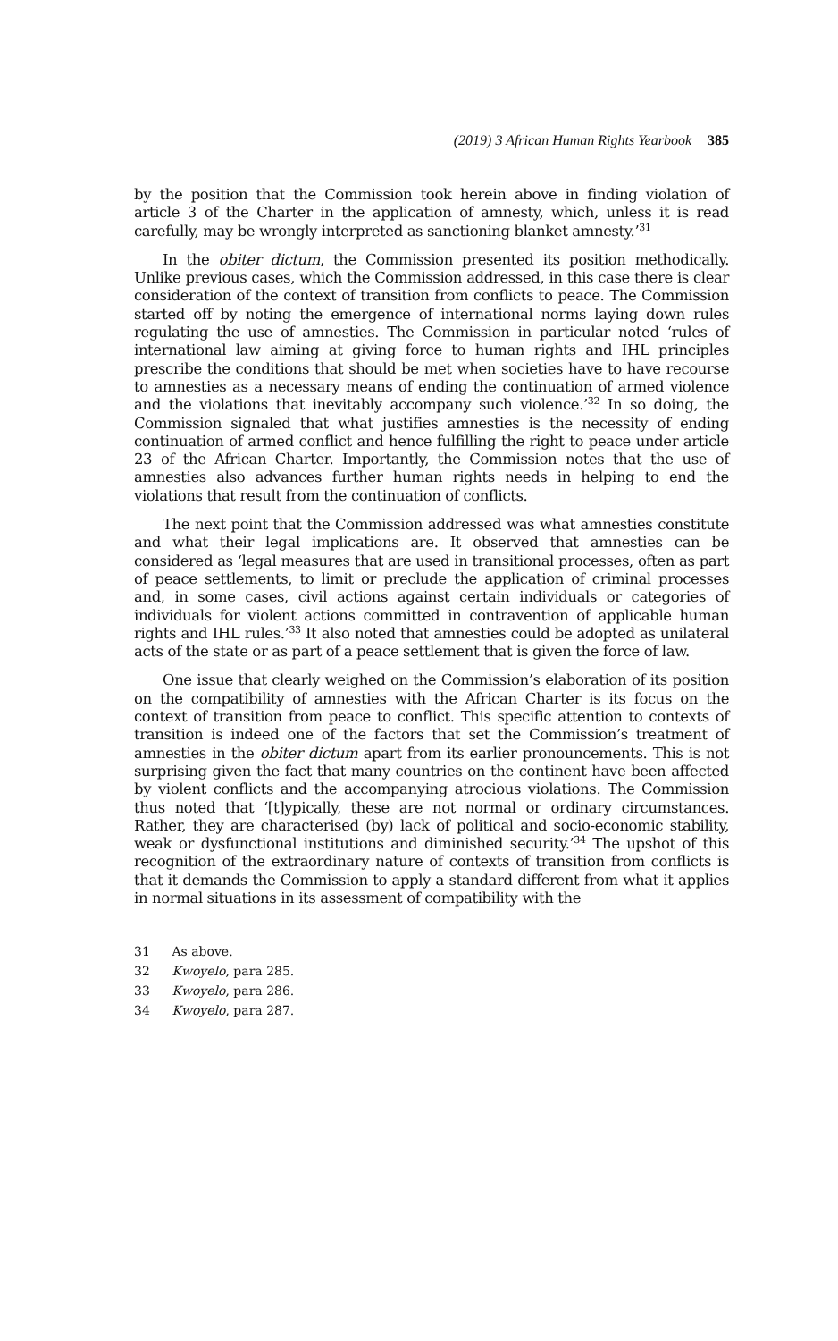(2019) 3 African Human Rights Yearbook 385
by the position that the Commission took herein above in finding violation of article 3 of the Charter in the application of amnesty, which, unless it is read carefully, may be wrongly interpreted as sanctioning blanket amnesty.’<sup>31</sup>
In the obiter dictum, the Commission presented its position methodically. Unlike previous cases, which the Commission addressed, in this case there is clear consideration of the context of transition from conflicts to peace. The Commission started off by noting the emergence of international norms laying down rules regulating the use of amnesties. The Commission in particular noted ‘rules of international law aiming at giving force to human rights and IHL principles prescribe the conditions that should be met when societies have to have recourse to amnesties as a necessary means of ending the continuation of armed violence and the violations that inevitably accompany such violence.’<sup>32</sup> In so doing, the Commission signaled that what justifies amnesties is the necessity of ending continuation of armed conflict and hence fulfilling the right to peace under article 23 of the African Charter. Importantly, the Commission notes that the use of amnesties also advances further human rights needs in helping to end the violations that result from the continuation of conflicts.
The next point that the Commission addressed was what amnesties constitute and what their legal implications are. It observed that amnesties can be considered as ‘legal measures that are used in transitional processes, often as part of peace settlements, to limit or preclude the application of criminal processes and, in some cases, civil actions against certain individuals or categories of individuals for violent actions committed in contravention of applicable human rights and IHL rules.’<sup>33</sup> It also noted that amnesties could be adopted as unilateral acts of the state or as part of a peace settlement that is given the force of law.
One issue that clearly weighed on the Commission’s elaboration of its position on the compatibility of amnesties with the African Charter is its focus on the context of transition from peace to conflict. This specific attention to contexts of transition is indeed one of the factors that set the Commission’s treatment of amnesties in the obiter dictum apart from its earlier pronouncements. This is not surprising given the fact that many countries on the continent have been affected by violent conflicts and the accompanying atrocious violations. The Commission thus noted that ‘[t]ypically, these are not normal or ordinary circumstances. Rather, they are characterised (by) lack of political and socio-economic stability, weak or dysfunctional institutions and diminished security.’<sup>34</sup> The upshot of this recognition of the extraordinary nature of contexts of transition from conflicts is that it demands the Commission to apply a standard different from what it applies in normal situations in its assessment of compatibility with the
31 As above.
32 Kwoyelo, para 285.
33 Kwoyelo, para 286.
34 Kwoyelo, para 287.